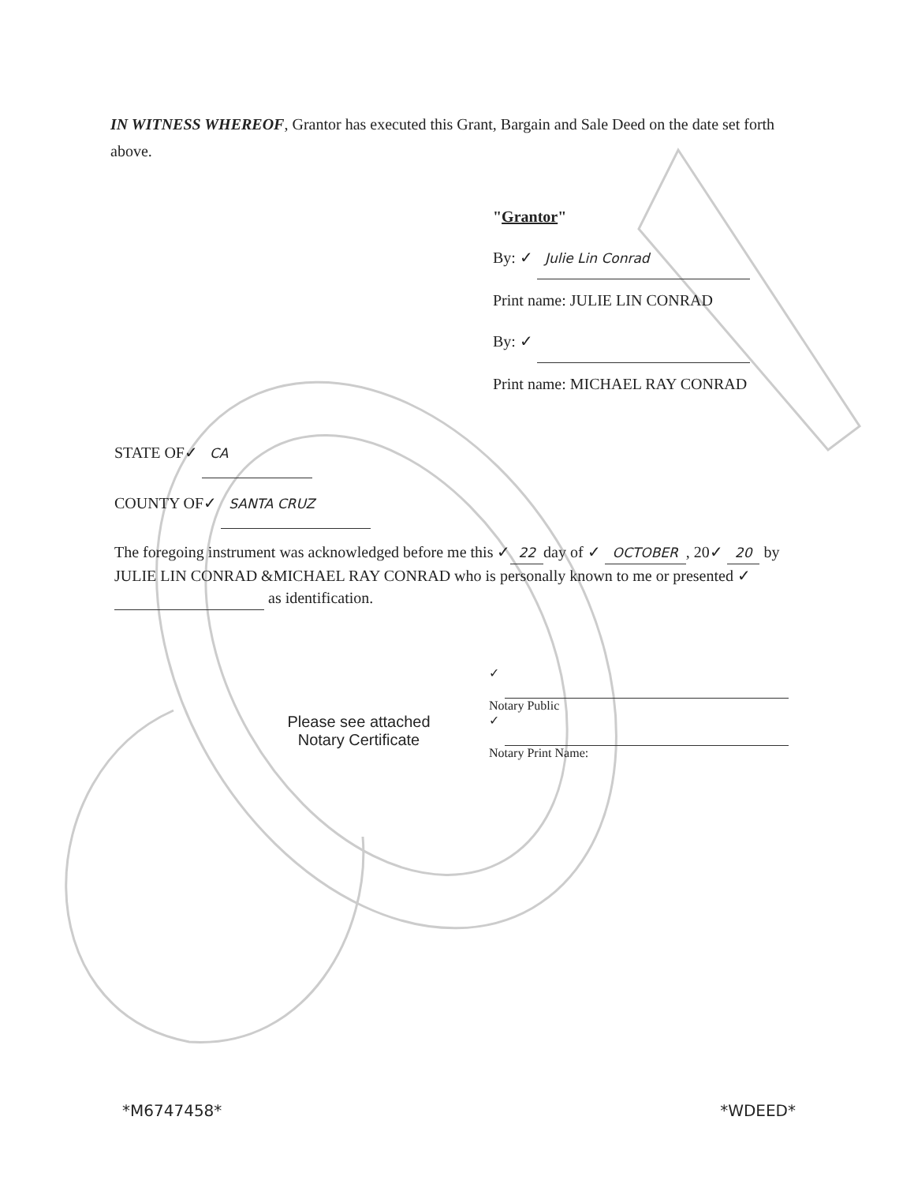IN WITNESS WHEREOF, Grantor has executed this Grant, Bargain and Sale Deed on the date set forth above.
"Grantor"
By: ✓ Julie Lin Conrad
Print name: JULIE LIN CONRAD
By: ✓
Print name: MICHAEL RAY CONRAD
STATE OF✓ CA
COUNTY OF✓ SANTA CRUZ
The foregoing instrument was acknowledged before me this ✓ 22 day of ✓ OCTOBER, 20✓ 20 by JULIE LIN CONRAD &MICHAEL RAY CONRAD who is personally known to me or presented ✓ as identification.
Please see attached
Notary Certificate
✓
Notary Public
✓
Notary Print Name:
*M6747458* *WDEED*